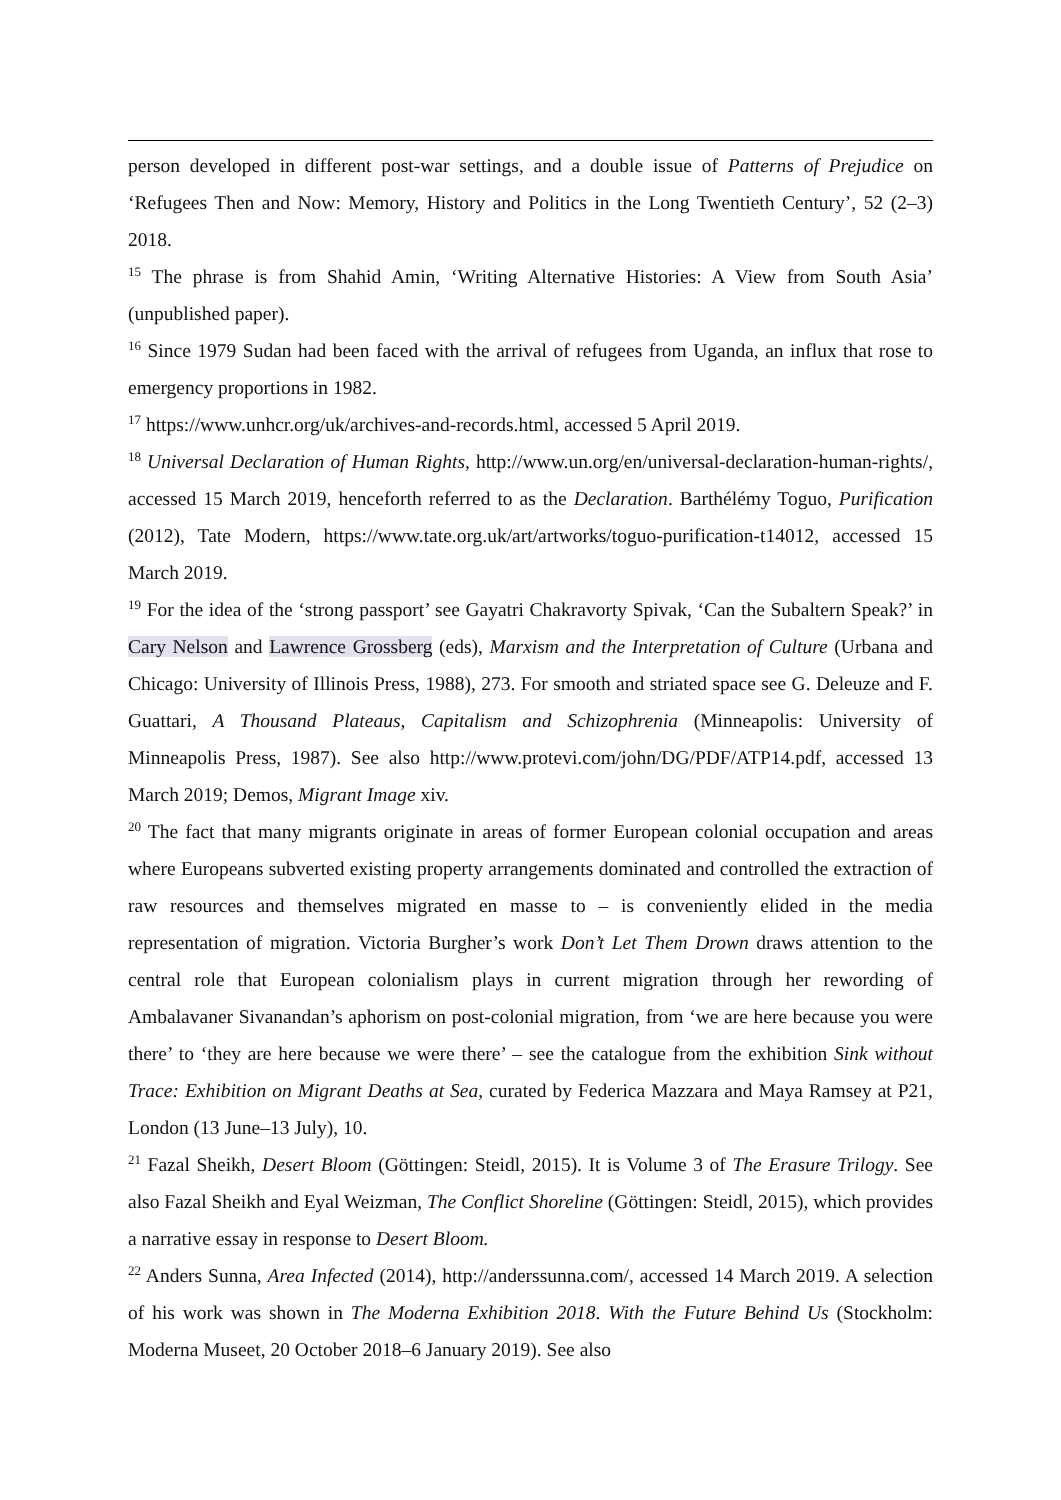person developed in different post-war settings, and a double issue of Patterns of Prejudice on ‘Refugees Then and Now: Memory, History and Politics in the Long Twentieth Century’, 52 (2–3) 2018.
<sup>15</sup> The phrase is from Shahid Amin, ‘Writing Alternative Histories: A View from South Asia’ (unpublished paper).
<sup>16</sup> Since 1979 Sudan had been faced with the arrival of refugees from Uganda, an influx that rose to emergency proportions in 1982.
<sup>17</sup> https://www.unhcr.org/uk/archives-and-records.html, accessed 5 April 2019.
<sup>18</sup> Universal Declaration of Human Rights, http://www.un.org/en/universal-declaration-human-rights/, accessed 15 March 2019, henceforth referred to as the Declaration. Barthélémy Toguo, Purification (2012), Tate Modern, https://www.tate.org.uk/art/artworks/toguo-purification-t14012, accessed 15 March 2019.
<sup>19</sup> For the idea of the ‘strong passport’ see Gayatri Chakravorty Spivak, ‘Can the Subaltern Speak?’ in Cary Nelson and Lawrence Grossberg (eds), Marxism and the Interpretation of Culture (Urbana and Chicago: University of Illinois Press, 1988), 273. For smooth and striated space see G. Deleuze and F. Guattari, A Thousand Plateaus, Capitalism and Schizophrenia (Minneapolis: University of Minneapolis Press, 1987). See also http://www.protevi.com/john/DG/PDF/ATP14.pdf, accessed 13 March 2019; Demos, Migrant Image xiv.
<sup>20</sup> The fact that many migrants originate in areas of former European colonial occupation and areas where Europeans subverted existing property arrangements dominated and controlled the extraction of raw resources and themselves migrated en masse to – is conveniently elided in the media representation of migration. Victoria Burgher’s work Don’t Let Them Drown draws attention to the central role that European colonialism plays in current migration through her rewording of Ambalavaner Sivanandan’s aphorism on post-colonial migration, from ‘we are here because you were there’ to ‘they are here because we were there’ – see the catalogue from the exhibition Sink without Trace: Exhibition on Migrant Deaths at Sea, curated by Federica Mazzara and Maya Ramsey at P21, London (13 June–13 July), 10.
<sup>21</sup> Fazal Sheikh, Desert Bloom (Göttingen: Steidl, 2015). It is Volume 3 of The Erasure Trilogy. See also Fazal Sheikh and Eyal Weizman, The Conflict Shoreline (Göttingen: Steidl, 2015), which provides a narrative essay in response to Desert Bloom.
<sup>22</sup> Anders Sunna, Area Infected (2014), http://anderssunna.com/, accessed 14 March 2019. A selection of his work was shown in The Moderna Exhibition 2018. With the Future Behind Us (Stockholm: Moderna Museet, 20 October 2018–6 January 2019). See also